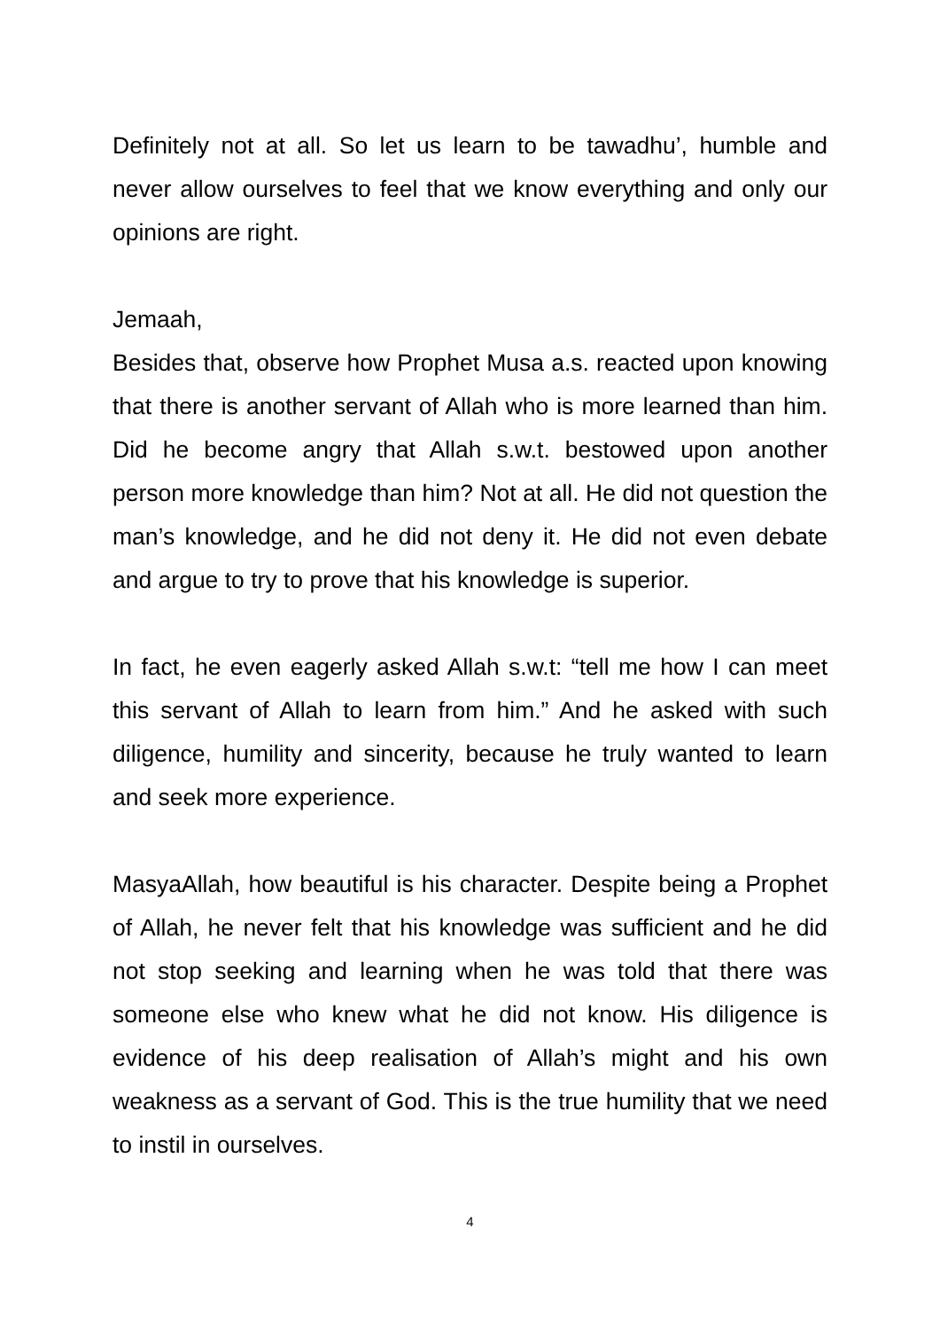Definitely not at all. So let us learn to be tawadhu’, humble and never allow ourselves to feel that we know everything and only our opinions are right.
Jemaah,
Besides that, observe how Prophet Musa a.s. reacted upon knowing that there is another servant of Allah who is more learned than him. Did he become angry that Allah s.w.t. bestowed upon another person more knowledge than him? Not at all. He did not question the man’s knowledge, and he did not deny it. He did not even debate and argue to try to prove that his knowledge is superior.
In fact, he even eagerly asked Allah s.w.t: “tell me how I can meet this servant of Allah to learn from him.” And he asked with such diligence, humility and sincerity, because he truly wanted to learn and seek more experience.
MasyaAllah, how beautiful is his character. Despite being a Prophet of Allah, he never felt that his knowledge was sufficient and he did not stop seeking and learning when he was told that there was someone else who knew what he did not know. His diligence is evidence of his deep realisation of Allah’s might and his own weakness as a servant of God. This is the true humility that we need to instil in ourselves.
4